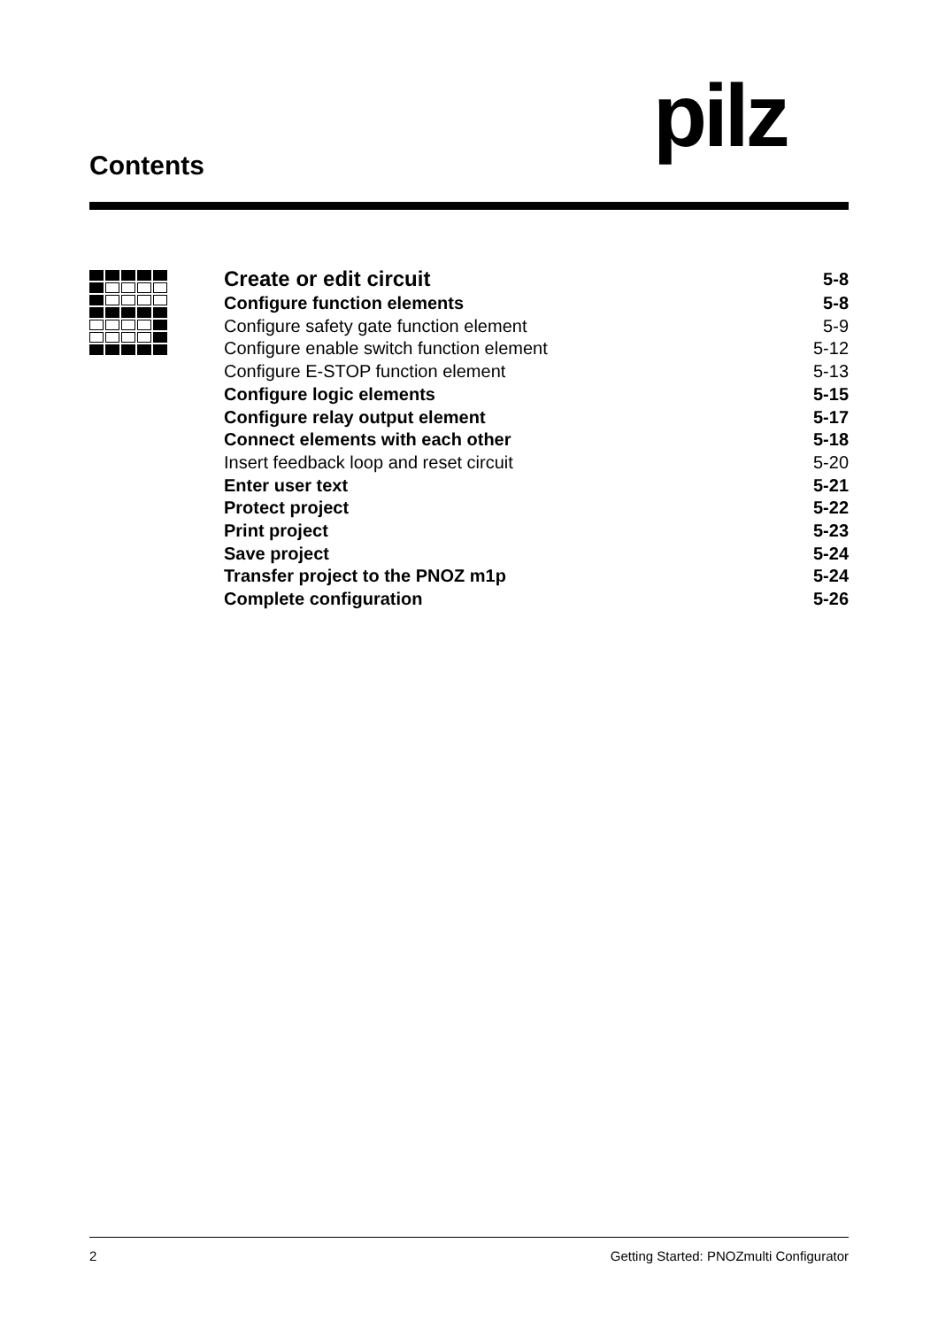Contents pilz
Create or edit circuit 5-8
Configure function elements 5-8
Configure safety gate function element 5-9
Configure enable switch function element 5-12
Configure E-STOP function element 5-13
Configure logic elements 5-15
Configure relay output element 5-17
Connect elements with each other 5-18
Insert feedback loop and reset circuit 5-20
Enter user text 5-21
Protect project 5-22
Print project 5-23
Save project 5-24
Transfer project to the PNOZ m1p 5-24
Complete configuration 5-26
2 Getting Started: PNOZmulti Configurator